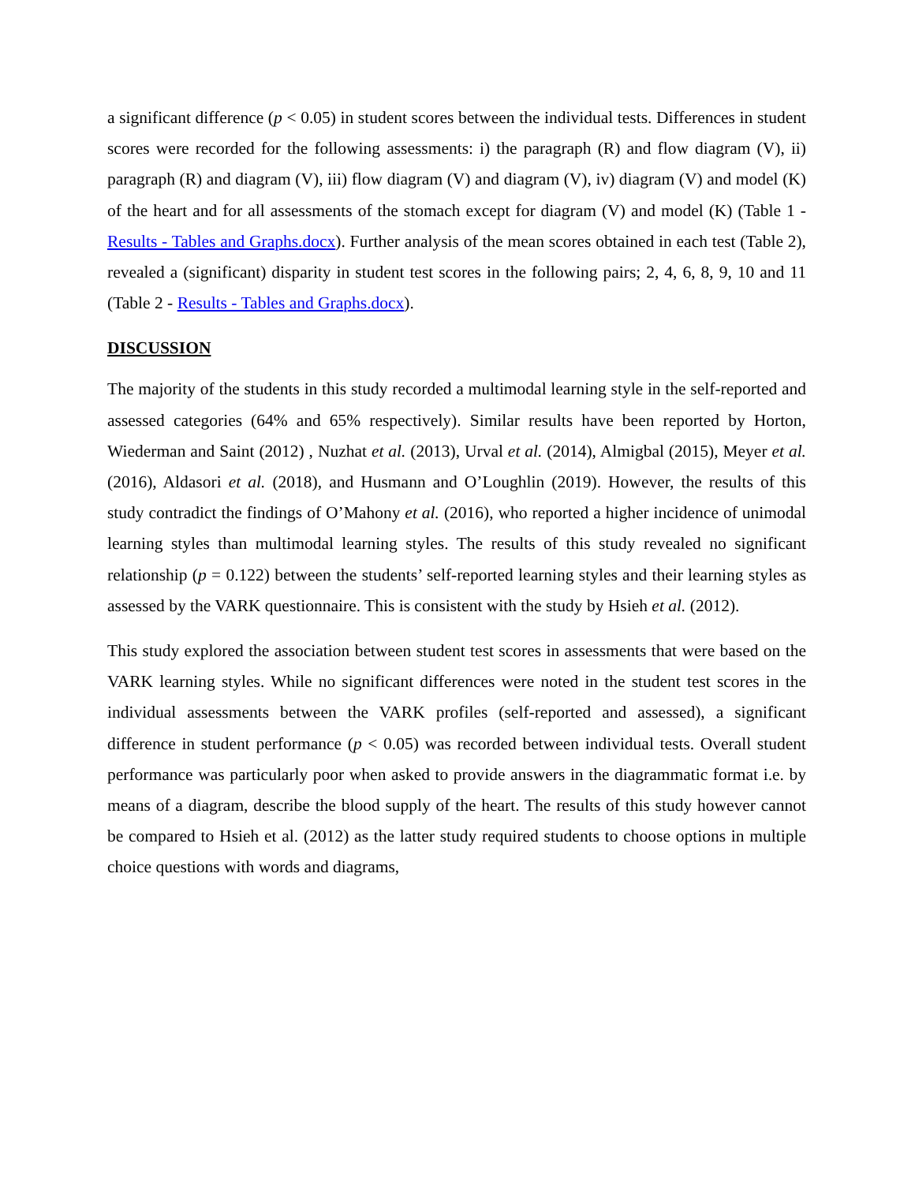a significant difference (p < 0.05) in student scores between the individual tests. Differences in student scores were recorded for the following assessments: i) the paragraph (R) and flow diagram (V), ii) paragraph (R) and diagram (V), iii) flow diagram (V) and diagram (V), iv) diagram (V) and model (K) of the heart and for all assessments of the stomach except for diagram (V) and model (K) (Table 1 - Results - Tables and Graphs.docx). Further analysis of the mean scores obtained in each test (Table 2), revealed a (significant) disparity in student test scores in the following pairs; 2, 4, 6, 8, 9, 10 and 11 (Table 2 - Results - Tables and Graphs.docx).
DISCUSSION
The majority of the students in this study recorded a multimodal learning style in the self-reported and assessed categories (64% and 65% respectively). Similar results have been reported by Horton, Wiederman and Saint (2012) , Nuzhat et al. (2013), Urval et al. (2014), Almigbal (2015), Meyer et al. (2016), Aldasori et al. (2018), and Husmann and O’Loughlin (2019). However, the results of this study contradict the findings of O’Mahony et al. (2016), who reported a higher incidence of unimodal learning styles than multimodal learning styles. The results of this study revealed no significant relationship (p = 0.122) between the students’ self-reported learning styles and their learning styles as assessed by the VARK questionnaire. This is consistent with the study by Hsieh et al. (2012).
This study explored the association between student test scores in assessments that were based on the VARK learning styles. While no significant differences were noted in the student test scores in the individual assessments between the VARK profiles (self-reported and assessed), a significant difference in student performance (p < 0.05) was recorded between individual tests. Overall student performance was particularly poor when asked to provide answers in the diagrammatic format i.e. by means of a diagram, describe the blood supply of the heart. The results of this study however cannot be compared to Hsieh et al. (2012) as the latter study required students to choose options in multiple choice questions with words and diagrams,